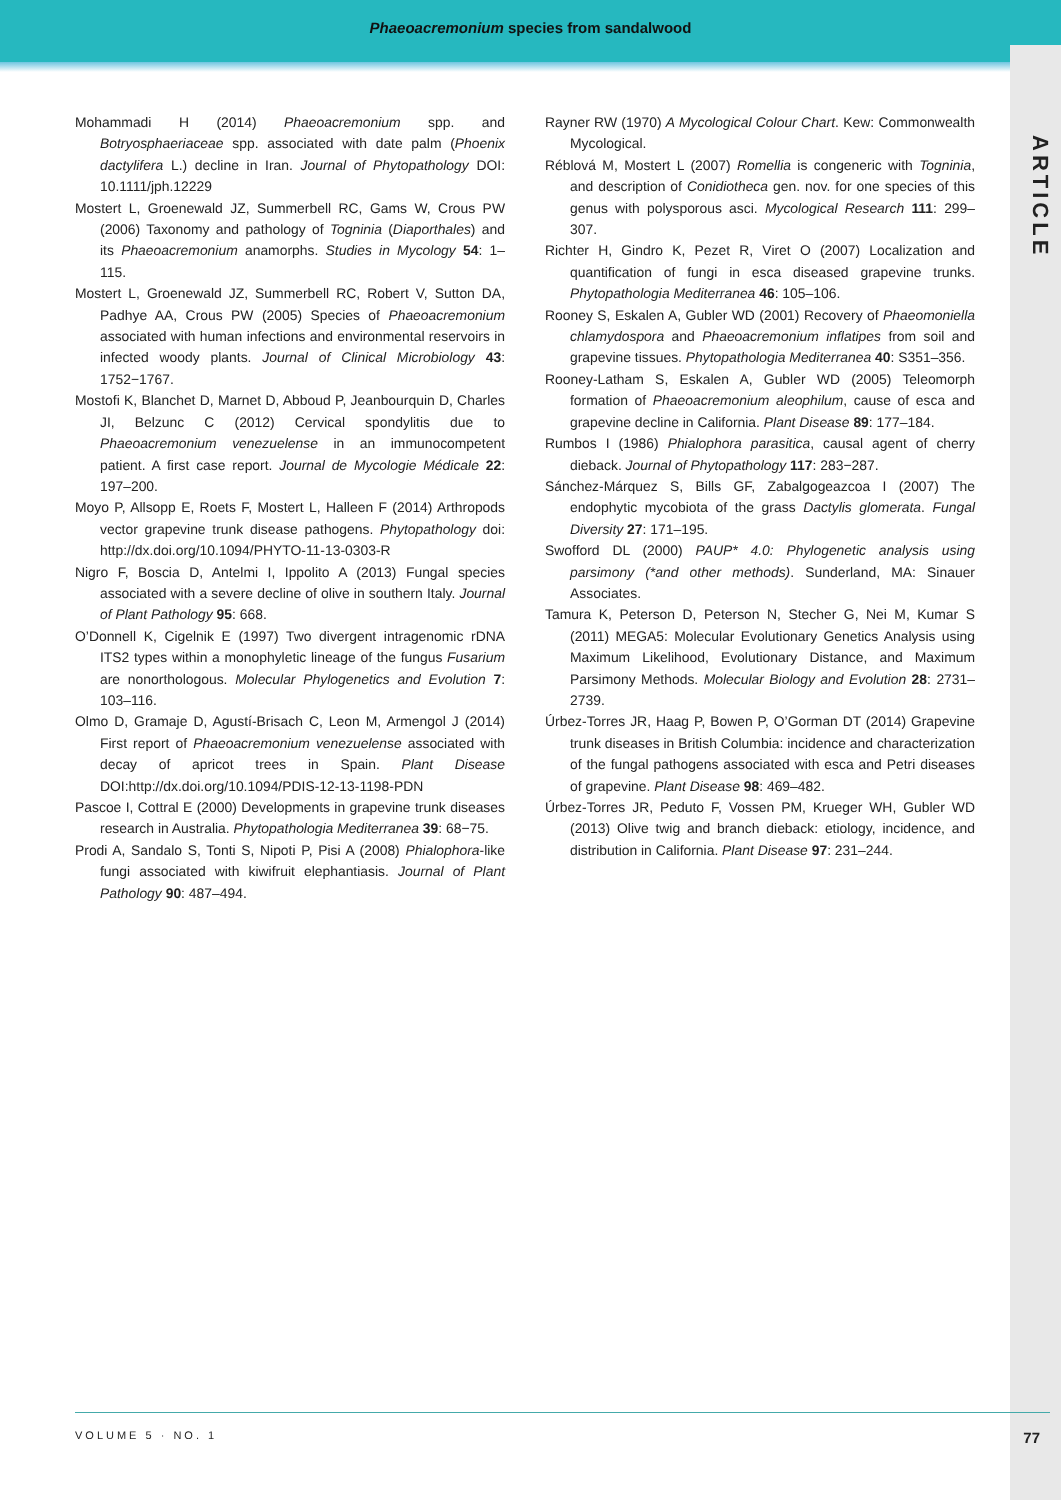ARTICLE
Phaeoacremonium species from sandalwood
Mohammadi H (2014) Phaeoacremonium spp. and Botryosphaeriaceae spp. associated with date palm (Phoenix dactylifera L.) decline in Iran. Journal of Phytopathology DOI: 10.1111/jph.12229
Mostert L, Groenewald JZ, Summerbell RC, Gams W, Crous PW (2006) Taxonomy and pathology of Togninia (Diaporthales) and its Phaeoacremonium anamorphs. Studies in Mycology 54: 1–115.
Mostert L, Groenewald JZ, Summerbell RC, Robert V, Sutton DA, Padhye AA, Crous PW (2005) Species of Phaeoacremonium associated with human infections and environmental reservoirs in infected woody plants. Journal of Clinical Microbiology 43: 1752−1767.
Mostofi K, Blanchet D, Marnet D, Abboud P, Jeanbourquin D, Charles JI, Belzunc C (2012) Cervical spondylitis due to Phaeoacremonium venezuelense in an immunocompetent patient. A first case report. Journal de Mycologie Médicale 22: 197–200.
Moyo P, Allsopp E, Roets F, Mostert L, Halleen F (2014) Arthropods vector grapevine trunk disease pathogens. Phytopathology doi: http://dx.doi.org/10.1094/PHYTO-11-13-0303-R
Nigro F, Boscia D, Antelmi I, Ippolito A (2013) Fungal species associated with a severe decline of olive in southern Italy. Journal of Plant Pathology 95: 668.
O’Donnell K, Cigelnik E (1997) Two divergent intragenomic rDNA ITS2 types within a monophyletic lineage of the fungus Fusarium are nonorthologous. Molecular Phylogenetics and Evolution 7: 103–116.
Olmo D, Gramaje D, Agustí-Brisach C, Leon M, Armengol J (2014) First report of Phaeoacremonium venezuelense associated with decay of apricot trees in Spain. Plant Disease DOI:http://dx.doi.org/10.1094/PDIS-12-13-1198-PDN
Pascoe I, Cottral E (2000) Developments in grapevine trunk diseases research in Australia. Phytopathologia Mediterranea 39: 68−75.
Prodi A, Sandalo S, Tonti S, Nipoti P, Pisi A (2008) Phialophora-like fungi associated with kiwifruit elephantiasis. Journal of Plant Pathology 90: 487–494.
Rayner RW (1970) A Mycological Colour Chart. Kew: Commonwealth Mycological.
Réblová M, Mostert L (2007) Romellia is congeneric with Togninia, and description of Conidiotheca gen. nov. for one species of this genus with polysporous asci. Mycological Research 111: 299–307.
Richter H, Gindro K, Pezet R, Viret O (2007) Localization and quantification of fungi in esca diseased grapevine trunks. Phytopathologia Mediterranea 46: 105–106.
Rooney S, Eskalen A, Gubler WD (2001) Recovery of Phaeomoniella chlamydospora and Phaeoacremonium inflatipes from soil and grapevine tissues. Phytopathologia Mediterranea 40: S351–356.
Rooney-Latham S, Eskalen A, Gubler WD (2005) Teleomorph formation of Phaeoacremonium aleophilum, cause of esca and grapevine decline in California. Plant Disease 89: 177–184.
Rumbos I (1986) Phialophora parasitica, causal agent of cherry dieback. Journal of Phytopathology 117: 283−287.
Sánchez-Márquez S, Bills GF, Zabalgogeazcoa I (2007) The endophytic mycobiota of the grass Dactylis glomerata. Fungal Diversity 27: 171–195.
Swofford DL (2000) PAUP* 4.0: Phylogenetic analysis using parsimony (*and other methods). Sunderland, MA: Sinauer Associates.
Tamura K, Peterson D, Peterson N, Stecher G, Nei M, Kumar S (2011) MEGA5: Molecular Evolutionary Genetics Analysis using Maximum Likelihood, Evolutionary Distance, and Maximum Parsimony Methods. Molecular Biology and Evolution 28: 2731–2739.
Úrbez-Torres JR, Haag P, Bowen P, O’Gorman DT (2014) Grapevine trunk diseases in British Columbia: incidence and characterization of the fungal pathogens associated with esca and Petri diseases of grapevine. Plant Disease 98: 469–482.
Úrbez-Torres JR, Peduto F, Vossen PM, Krueger WH, Gubler WD (2013) Olive twig and branch dieback: etiology, incidence, and distribution in California. Plant Disease 97: 231–244.
VOLUME 5 · NO. 1 77